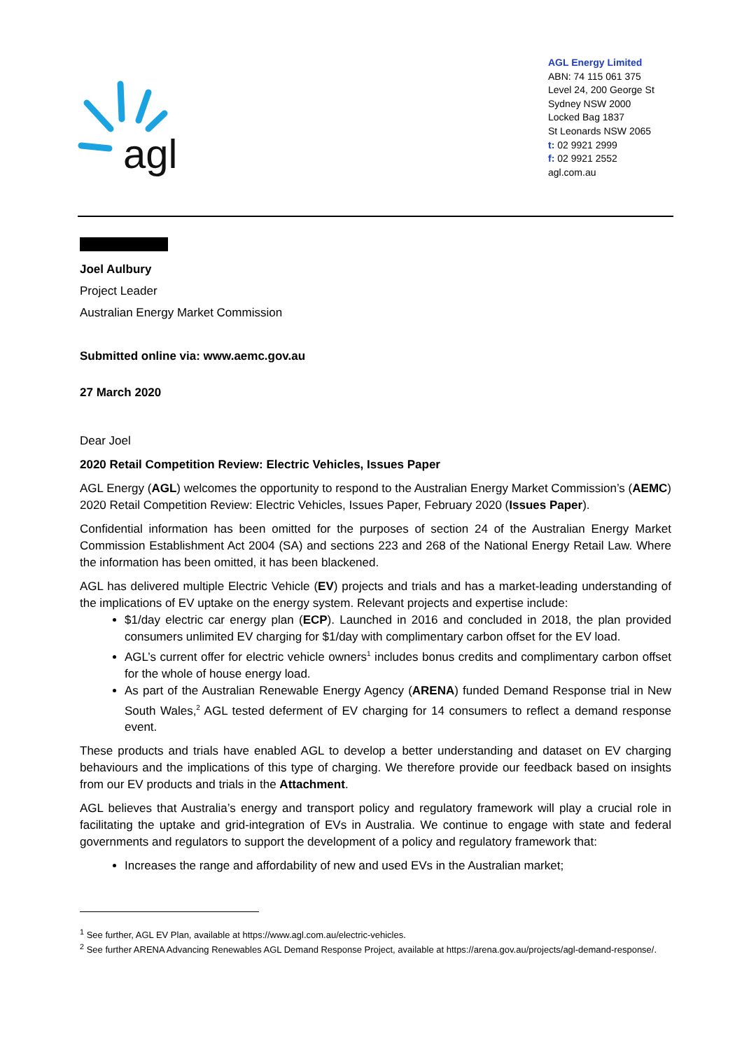agl
AGL Energy Limited
ABN: 74 115 061 375
Level 24, 200 George St
Sydney NSW 2000
Locked Bag 1837
St Leonards NSW 2065
t: 02 9921 2999
f: 02 9921 2552
agl.com.au
Joel Aulbury
Project Leader
Australian Energy Market Commission
Submitted online via: www.aemc.gov.au
27 March 2020
Dear Joel
2020 Retail Competition Review: Electric Vehicles, Issues Paper
AGL Energy (AGL) welcomes the opportunity to respond to the Australian Energy Market Commission’s (AEMC) 2020 Retail Competition Review: Electric Vehicles, Issues Paper, February 2020 (Issues Paper).
Confidential information has been omitted for the purposes of section 24 of the Australian Energy Market Commission Establishment Act 2004 (SA) and sections 223 and 268 of the National Energy Retail Law. Where the information has been omitted, it has been blackened.
AGL has delivered multiple Electric Vehicle (EV) projects and trials and has a market-leading understanding of the implications of EV uptake on the energy system. Relevant projects and expertise include:
$1/day electric car energy plan (ECP). Launched in 2016 and concluded in 2018, the plan provided consumers unlimited EV charging for $1/day with complimentary carbon offset for the EV load.
AGL’s current offer for electric vehicle owners<sup>1</sup> includes bonus credits and complimentary carbon offset for the whole of house energy load.
As part of the Australian Renewable Energy Agency (ARENA) funded Demand Response trial in New South Wales,<sup>2</sup> AGL tested deferment of EV charging for 14 consumers to reflect a demand response event.
These products and trials have enabled AGL to develop a better understanding and dataset on EV charging behaviours and the implications of this type of charging. We therefore provide our feedback based on insights from our EV products and trials in the Attachment.
AGL believes that Australia’s energy and transport policy and regulatory framework will play a crucial role in facilitating the uptake and grid-integration of EVs in Australia. We continue to engage with state and federal governments and regulators to support the development of a policy and regulatory framework that:
Increases the range and affordability of new and used EVs in the Australian market;
<sup>1</sup> See further, AGL EV Plan, available at https://www.agl.com.au/electric-vehicles.
<sup>2</sup> See further ARENA Advancing Renewables AGL Demand Response Project, available at https://arena.gov.au/projects/agl-demand-response/.